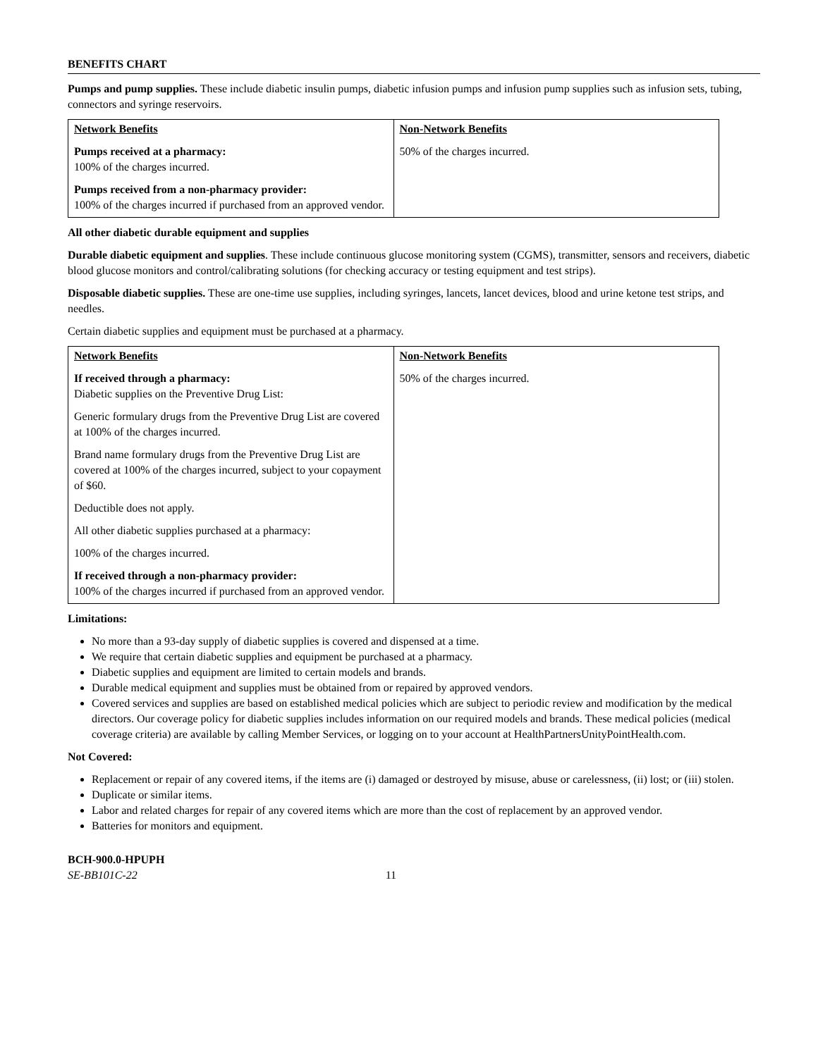BENEFITS CHART
Pumps and pump supplies. These include diabetic insulin pumps, diabetic infusion pumps and infusion pump supplies such as infusion sets, tubing, connectors and syringe reservoirs.
| Network Benefits Pumps received at a pharmacy: 100% of the charges incurred. Pumps received from a non-pharmacy provider: 100% of the charges incurred if purchased from an approved vendor. | Non-Network Benefits 50% of the charges incurred. |
All other diabetic durable equipment and supplies
Durable diabetic equipment and supplies. These include continuous glucose monitoring system (CGMS), transmitter, sensors and receivers, diabetic blood glucose monitors and control/calibrating solutions (for checking accuracy or testing equipment and test strips).
Disposable diabetic supplies. These are one-time use supplies, including syringes, lancets, lancet devices, blood and urine ketone test strips, and needles.
Certain diabetic supplies and equipment must be purchased at a pharmacy.
| Network Benefits If received through a pharmacy: Diabetic supplies on the Preventive Drug List: Generic formulary drugs from the Preventive Drug List are covered at 100% of the charges incurred. Brand name formulary drugs from the Preventive Drug List are covered at 100% of the charges incurred, subject to your copayment of $60. Deductible does not apply. All other diabetic supplies purchased at a pharmacy: 100% of the charges incurred. If received through a non-pharmacy provider: 100% of the charges incurred if purchased from an approved vendor. | Non-Network Benefits 50% of the charges incurred. |
Limitations:
No more than a 93-day supply of diabetic supplies is covered and dispensed at a time.
We require that certain diabetic supplies and equipment be purchased at a pharmacy.
Diabetic supplies and equipment are limited to certain models and brands.
Durable medical equipment and supplies must be obtained from or repaired by approved vendors.
Covered services and supplies are based on established medical policies which are subject to periodic review and modification by the medical directors. Our coverage policy for diabetic supplies includes information on our required models and brands. These medical policies (medical coverage criteria) are available by calling Member Services, or logging on to your account at HealthPartnersUnityPointHealth.com.
Not Covered:
Replacement or repair of any covered items, if the items are (i) damaged or destroyed by misuse, abuse or carelessness, (ii) lost; or (iii) stolen.
Duplicate or similar items.
Labor and related charges for repair of any covered items which are more than the cost of replacement by an approved vendor.
Batteries for monitors and equipment.
BCH-900.0-HPUPH
SE-BB101C-22 11